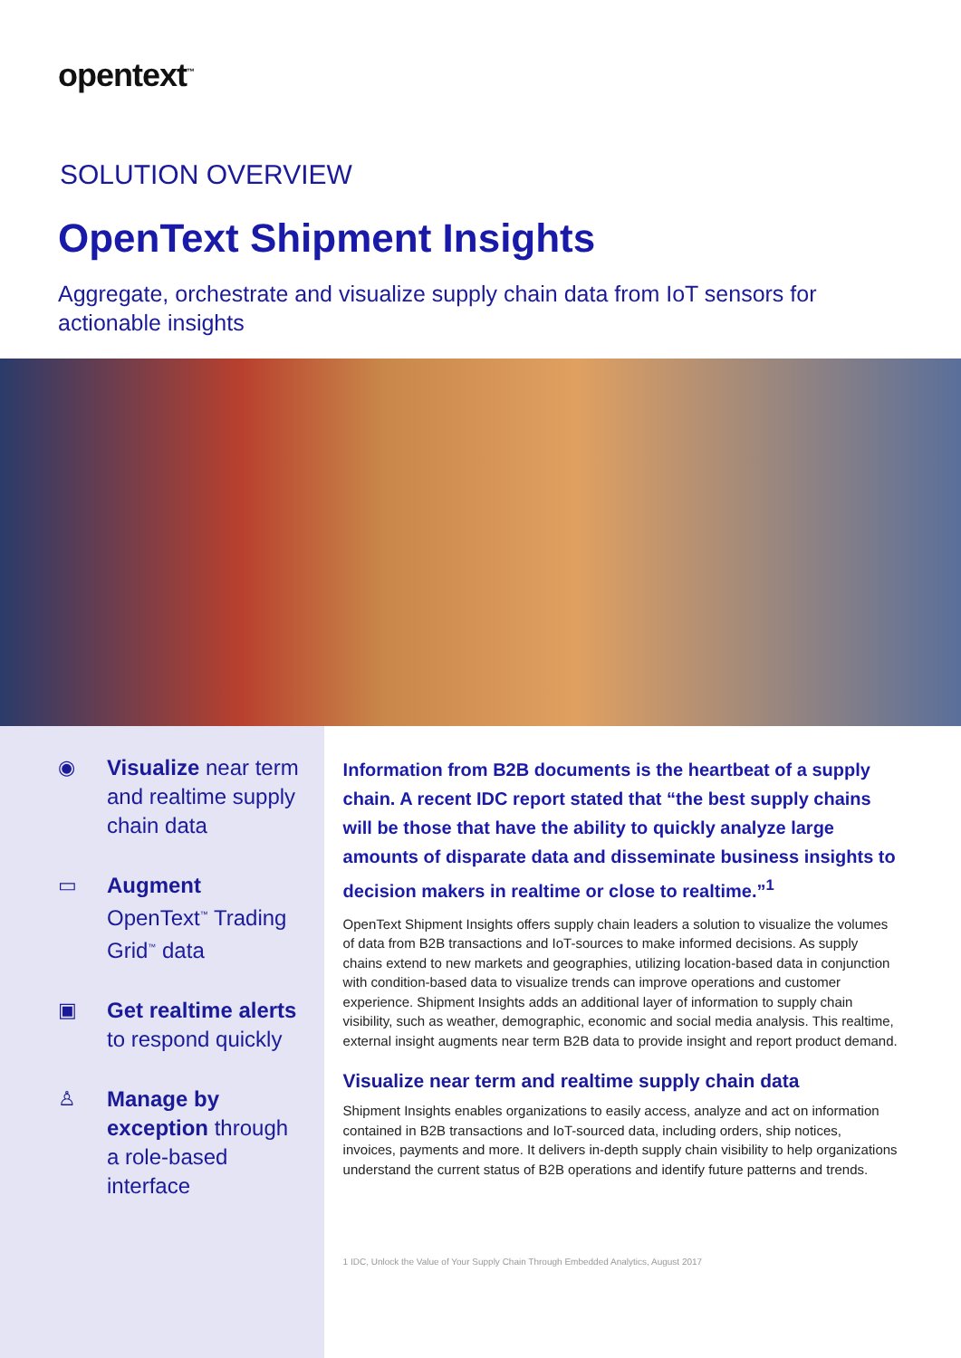opentext<sup>™</sup>
SOLUTION OVERVIEW
OpenText Shipment Insights
Aggregate, orchestrate and visualize supply chain data from IoT sensors for actionable insights
◉ Visualize near term and realtime supply chain data
▭ Augment OpenText<sup>™</sup> Trading Grid<sup>™</sup> data
▣ Get realtime alerts to respond quickly
♙ Manage by exception through a role-based interface
Information from B2B documents is the heartbeat of a supply chain. A recent IDC report stated that “the best supply chains will be those that have the ability to quickly analyze large amounts of disparate data and disseminate business insights to decision makers in realtime or close to realtime.”<sup>1</sup>
OpenText Shipment Insights offers supply chain leaders a solution to visualize the volumes of data from B2B transactions and IoT-sources to make informed decisions. As supply chains extend to new markets and geographies, utilizing location-based data in conjunction with condition-based data to visualize trends can improve operations and customer experience. Shipment Insights adds an additional layer of information to supply chain visibility, such as weather, demographic, economic and social media analysis. This realtime, external insight augments near term B2B data to provide insight and report product demand.
Visualize near term and realtime supply chain data
Shipment Insights enables organizations to easily access, analyze and act on information contained in B2B transactions and IoT-sourced data, including orders, ship notices, invoices, payments and more. It delivers in-depth supply chain visibility to help organizations understand the current status of B2B operations and identify future patterns and trends.
1 IDC, Unlock the Value of Your Supply Chain Through Embedded Analytics, August 2017